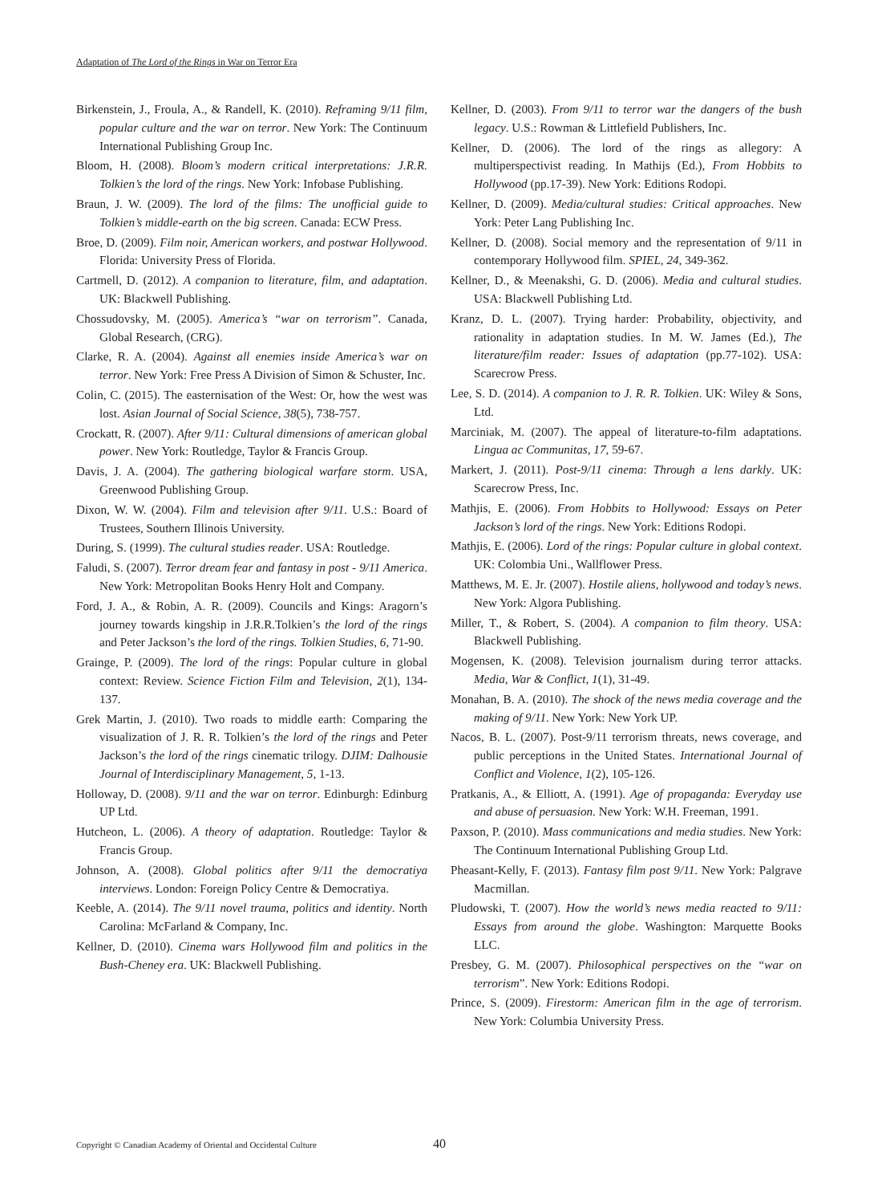Adaptation of The Lord of the Rings in War on Terror Era
Birkenstein, J., Froula, A., & Randell, K. (2010). Reframing 9/11 film, popular culture and the war on terror. New York: The Continuum International Publishing Group Inc.
Bloom, H. (2008). Bloom’s modern critical interpretations: J.R.R. Tolkien’s the lord of the rings. New York: Infobase Publishing.
Braun, J. W. (2009). The lord of the films: The unofficial guide to Tolkien’s middle-earth on the big screen. Canada: ECW Press.
Broe, D. (2009). Film noir, American workers, and postwar Hollywood. Florida: University Press of Florida.
Cartmell, D. (2012). A companion to literature, film, and adaptation. UK: Blackwell Publishing.
Chossudovsky, M. (2005). America’s “war on terrorism”. Canada, Global Research, (CRG).
Clarke, R. A. (2004). Against all enemies inside America’s war on terror. New York: Free Press A Division of Simon & Schuster, Inc.
Colin, C. (2015). The easternisation of the West: Or, how the west was lost. Asian Journal of Social Science, 38(5), 738-757.
Crockatt, R. (2007). After 9/11: Cultural dimensions of american global power. New York: Routledge, Taylor & Francis Group.
Davis, J. A. (2004). The gathering biological warfare storm. USA, Greenwood Publishing Group.
Dixon, W. W. (2004). Film and television after 9/11. U.S.: Board of Trustees, Southern Illinois University.
During, S. (1999). The cultural studies reader. USA: Routledge.
Faludi, S. (2007). Terror dream fear and fantasy in post - 9/11 America. New York: Metropolitan Books Henry Holt and Company.
Ford, J. A., & Robin, A. R. (2009). Councils and Kings: Aragorn’s journey towards kingship in J.R.R.Tolkien’s the lord of the rings and Peter Jackson’s the lord of the rings. Tolkien Studies, 6, 71-90.
Grainge, P. (2009). The lord of the rings: Popular culture in global context: Review. Science Fiction Film and Television, 2(1), 134-137.
Grek Martin, J. (2010). Two roads to middle earth: Comparing the visualization of J. R. R. Tolkien’s the lord of the rings and Peter Jackson’s the lord of the rings cinematic trilogy. DJIM: Dalhousie Journal of Interdisciplinary Management, 5, 1-13.
Holloway, D. (2008). 9/11 and the war on terror. Edinburgh: Edinburg UP Ltd.
Hutcheon, L. (2006). A theory of adaptation. Routledge: Taylor & Francis Group.
Johnson, A. (2008). Global politics after 9/11 the democratiya interviews. London: Foreign Policy Centre & Democratiya.
Keeble, A. (2014). The 9/11 novel trauma, politics and identity. North Carolina: McFarland & Company, Inc.
Kellner, D. (2010). Cinema wars Hollywood film and politics in the Bush-Cheney era. UK: Blackwell Publishing.
Kellner, D. (2003). From 9/11 to terror war the dangers of the bush legacy. U.S.: Rowman & Littlefield Publishers, Inc.
Kellner, D. (2006). The lord of the rings as allegory: A multiperspectivist reading. In Mathijs (Ed.), From Hobbits to Hollywood (pp.17-39). New York: Editions Rodopi.
Kellner, D. (2009). Media/cultural studies: Critical approaches. New York: Peter Lang Publishing Inc.
Kellner, D. (2008). Social memory and the representation of 9/11 in contemporary Hollywood film. SPIEL, 24, 349-362.
Kellner, D., & Meenakshi, G. D. (2006). Media and cultural studies. USA: Blackwell Publishing Ltd.
Kranz, D. L. (2007). Trying harder: Probability, objectivity, and rationality in adaptation studies. In M. W. James (Ed.), The literature/film reader: Issues of adaptation (pp.77-102). USA: Scarecrow Press.
Lee, S. D. (2014). A companion to J. R. R. Tolkien. UK: Wiley & Sons, Ltd.
Marciniak, M. (2007). The appeal of literature-to-film adaptations. Lingua ac Communitas, 17, 59-67.
Markert, J. (2011). Post-9/11 cinema: Through a lens darkly. UK: Scarecrow Press, Inc.
Mathjis, E. (2006). From Hobbits to Hollywood: Essays on Peter Jackson’s lord of the rings. New York: Editions Rodopi.
Mathjis, E. (2006). Lord of the rings: Popular culture in global context. UK: Colombia Uni., Wallflower Press.
Matthews, M. E. Jr. (2007). Hostile aliens, hollywood and today’s news. New York: Algora Publishing.
Miller, T., & Robert, S. (2004). A companion to film theory. USA: Blackwell Publishing.
Mogensen, K. (2008). Television journalism during terror attacks. Media, War & Conflict, 1(1), 31-49.
Monahan, B. A. (2010). The shock of the news media coverage and the making of 9/11. New York: New York UP.
Nacos, B. L. (2007). Post-9/11 terrorism threats, news coverage, and public perceptions in the United States. International Journal of Conflict and Violence, 1(2), 105-126.
Pratkanis, A., & Elliott, A. (1991). Age of propaganda: Everyday use and abuse of persuasion. New York: W.H. Freeman, 1991.
Paxson, P. (2010). Mass communications and media studies. New York: The Continuum International Publishing Group Ltd.
Pheasant-Kelly, F. (2013). Fantasy film post 9/11. New York: Palgrave Macmillan.
Pludowski, T. (2007). How the world’s news media reacted to 9/11: Essays from around the globe. Washington: Marquette Books LLC.
Presbey, G. M. (2007). Philosophical perspectives on the “war on terrorism”. New York: Editions Rodopi.
Prince, S. (2009). Firestorm: American film in the age of terrorism. New York: Columbia University Press.
Copyright © Canadian Academy of Oriental and Occidental Culture 40